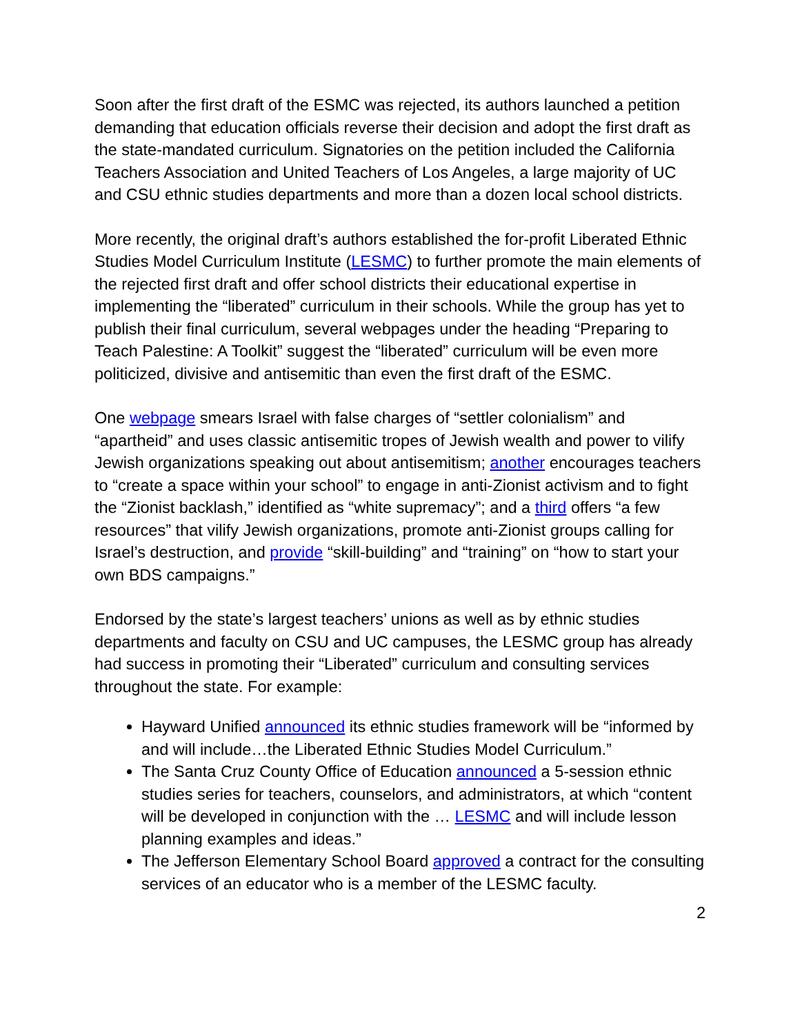Soon after the first draft of the ESMC was rejected, its authors launched a petition demanding that education officials reverse their decision and adopt the first draft as the state-mandated curriculum. Signatories on the petition included the California Teachers Association and United Teachers of Los Angeles, a large majority of UC and CSU ethnic studies departments and more than a dozen local school districts.
More recently, the original draft’s authors established the for-profit Liberated Ethnic Studies Model Curriculum Institute (LESMC) to further promote the main elements of the rejected first draft and offer school districts their educational expertise in implementing the “liberated” curriculum in their schools. While the group has yet to publish their final curriculum, several webpages under the heading “Preparing to Teach Palestine: A Toolkit” suggest the “liberated” curriculum will be even more politicized, divisive and antisemitic than even the first draft of the ESMC.
One webpage smears Israel with false charges of “settler colonialism” and “apartheid” and uses classic antisemitic tropes of Jewish wealth and power to vilify Jewish organizations speaking out about antisemitism; another encourages teachers to “create a space within your school” to engage in anti-Zionist activism and to fight the “Zionist backlash,” identified as “white supremacy”; and a third offers “a few resources” that vilify Jewish organizations, promote anti-Zionist groups calling for Israel’s destruction, and provide “skill-building” and “training” on “how to start your own BDS campaigns.”
Endorsed by the state’s largest teachers’ unions as well as by ethnic studies departments and faculty on CSU and UC campuses, the LESMC group has already had success in promoting their “Liberated” curriculum and consulting services throughout the state. For example:
Hayward Unified announced its ethnic studies framework will be “informed by and will include…the Liberated Ethnic Studies Model Curriculum.”
The Santa Cruz County Office of Education announced a 5-session ethnic studies series for teachers, counselors, and administrators, at which “content will be developed in conjunction with the … LESMC and will include lesson planning examples and ideas.”
The Jefferson Elementary School Board approved a contract for the consulting services of an educator who is a member of the LESMC faculty.
2